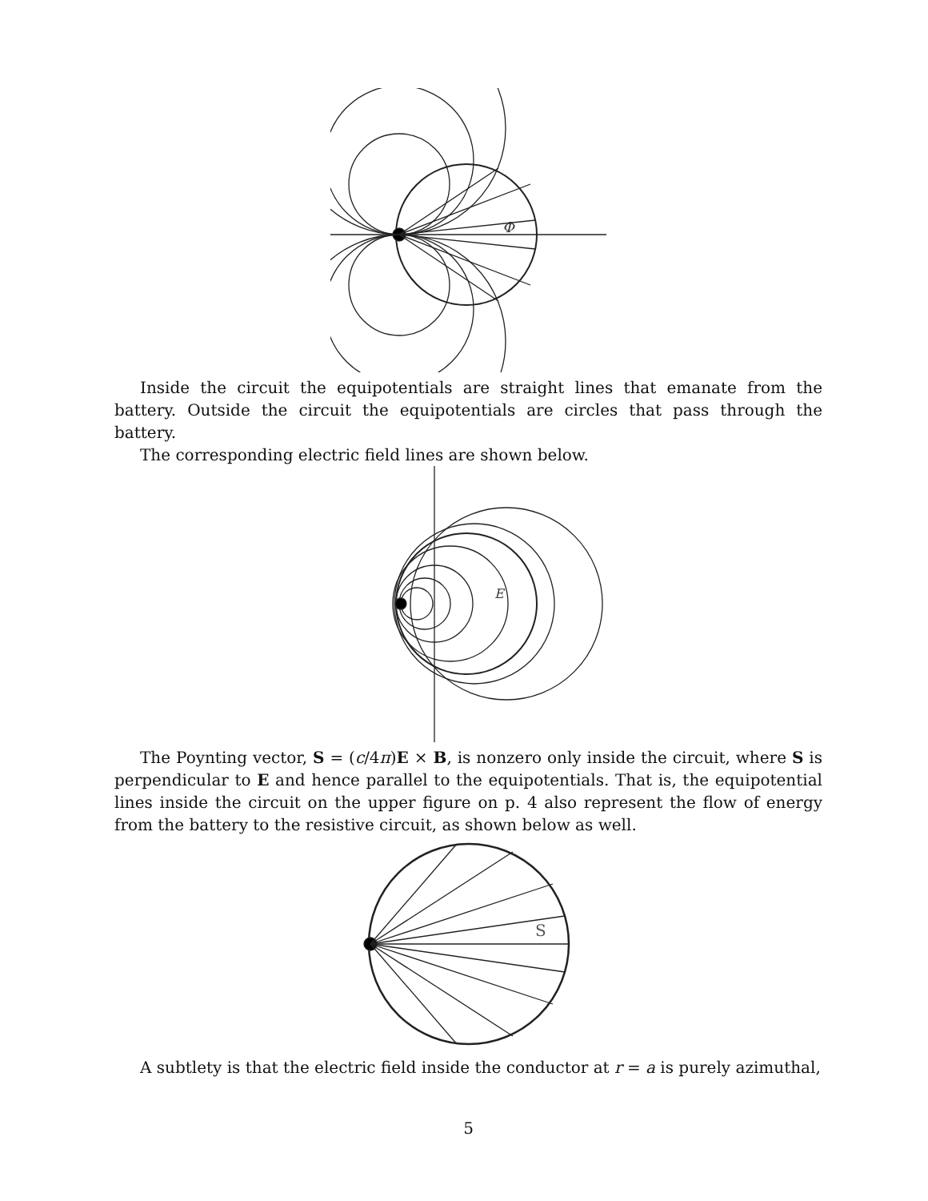Φ
Inside the circuit the equipotentials are straight lines that emanate from the battery. Outside the circuit the equipotentials are circles that pass through the battery.
The corresponding electric field lines are shown below.
E
The Poynting vector, S = (c/4π)E × B, is nonzero only inside the circuit, where S is perpendicular to E and hence parallel to the equipotentials. That is, the equipotential lines inside the circuit on the upper figure on p. 4 also represent the flow of energy from the battery to the resistive circuit, as shown below as well.
S
A subtlety is that the electric field inside the conductor at r = a is purely azimuthal,
5